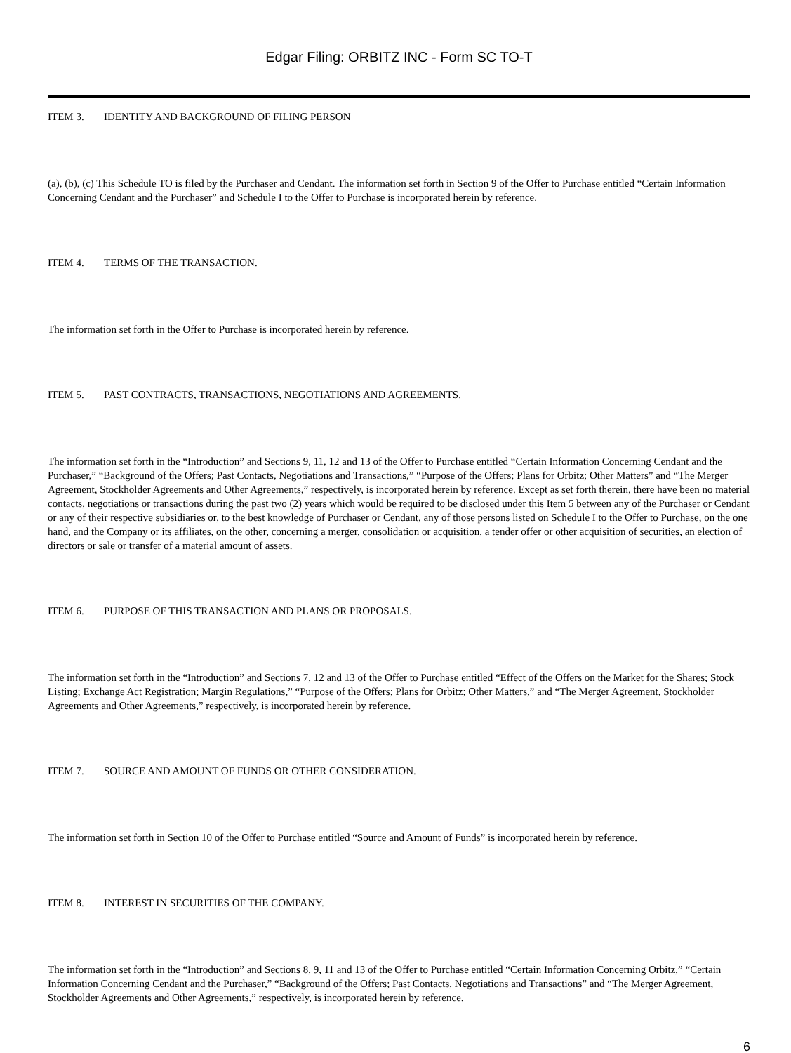Edgar Filing: ORBITZ INC - Form SC TO-T
ITEM 3. IDENTITY AND BACKGROUND OF FILING PERSON
(a), (b), (c) This Schedule TO is filed by the Purchaser and Cendant. The information set forth in Section 9 of the Offer to Purchase entitled “Certain Information Concerning Cendant and the Purchaser” and Schedule I to the Offer to Purchase is incorporated herein by reference.
ITEM 4. TERMS OF THE TRANSACTION.
The information set forth in the Offer to Purchase is incorporated herein by reference.
ITEM 5. PAST CONTRACTS, TRANSACTIONS, NEGOTIATIONS AND AGREEMENTS.
The information set forth in the “Introduction” and Sections 9, 11, 12 and 13 of the Offer to Purchase entitled “Certain Information Concerning Cendant and the Purchaser,” “Background of the Offers; Past Contacts, Negotiations and Transactions,” “Purpose of the Offers; Plans for Orbitz; Other Matters” and “The Merger Agreement, Stockholder Agreements and Other Agreements,” respectively, is incorporated herein by reference. Except as set forth therein, there have been no material contacts, negotiations or transactions during the past two (2) years which would be required to be disclosed under this Item 5 between any of the Purchaser or Cendant or any of their respective subsidiaries or, to the best knowledge of Purchaser or Cendant, any of those persons listed on Schedule I to the Offer to Purchase, on the one hand, and the Company or its affiliates, on the other, concerning a merger, consolidation or acquisition, a tender offer or other acquisition of securities, an election of directors or sale or transfer of a material amount of assets.
ITEM 6. PURPOSE OF THIS TRANSACTION AND PLANS OR PROPOSALS.
The information set forth in the “Introduction” and Sections 7, 12 and 13 of the Offer to Purchase entitled “Effect of the Offers on the Market for the Shares; Stock Listing; Exchange Act Registration; Margin Regulations,” “Purpose of the Offers; Plans for Orbitz; Other Matters,” and “The Merger Agreement, Stockholder Agreements and Other Agreements,” respectively, is incorporated herein by reference.
ITEM 7. SOURCE AND AMOUNT OF FUNDS OR OTHER CONSIDERATION.
The information set forth in Section 10 of the Offer to Purchase entitled “Source and Amount of Funds” is incorporated herein by reference.
ITEM 8. INTEREST IN SECURITIES OF THE COMPANY.
The information set forth in the “Introduction” and Sections 8, 9, 11 and 13 of the Offer to Purchase entitled “Certain Information Concerning Orbitz,” “Certain Information Concerning Cendant and the Purchaser,” “Background of the Offers; Past Contacts, Negotiations and Transactions” and “The Merger Agreement, Stockholder Agreements and Other Agreements,” respectively, is incorporated herein by reference.
6